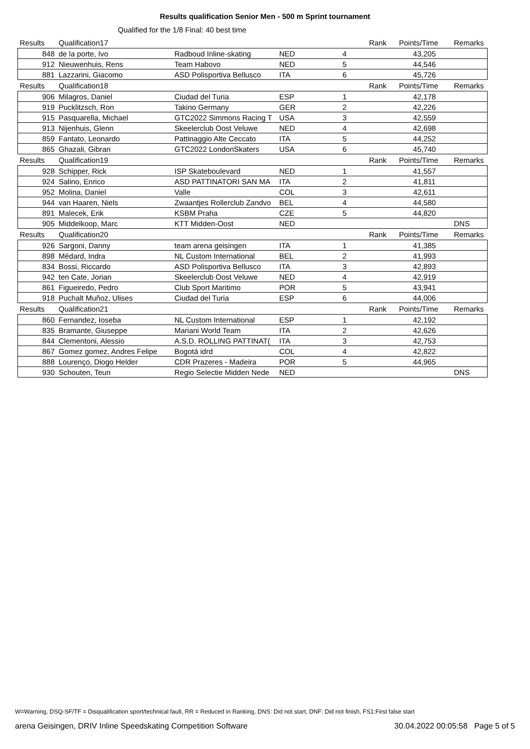Results qualification Senior Men - 500 m Sprint tournament
Qualified for the 1/8 Final: 40 best time
| Results | Qualification17 | | | | Rank | Points/Time | Remarks |
| 848 | de la porte, Ivo | Radboud Inline-skating | NED | 4 | | 43,205 | |
| 912 | Nieuwenhuis, Rens | Team Habovo | NED | 5 | | 44,546 | |
| 881 | Lazzarini, Giacomo | ASD Polisportiva Bellusco | ITA | 6 | | 45,726 | |
| Results | Qualification18 | | | | Rank | Points/Time | Remarks |
| 906 | Milagros, Daniel | Ciudad del Turia | ESP | 1 | | 42,178 | |
| 919 | Pucklitzsch, Ron | Takino Germany | GER | 2 | | 42,226 | |
| 915 | Pasquarella, Michael | GTC2022 Simmons Racing T | USA | 3 | | 42,559 | |
| 913 | Nijenhuis, Glenn | Skeelerclub Oost Veluwe | NED | 4 | | 42,698 | |
| 859 | Fantato, Leonardo | Pattinaggio Alte Ceccato | ITA | 5 | | 44,252 | |
| 865 | Ghazali, Gibran | GTC2022 LondonSkaters | USA | 6 | | 45,740 | |
| Results | Qualification19 | | | | Rank | Points/Time | Remarks |
| 928 | Schipper, Rick | ISP Skateboulevard | NED | 1 | | 41,557 | |
| 924 | Salino, Enrico | ASD PATTINATORI SAN MA | ITA | 2 | | 41,811 | |
| 952 | Molina, Daniel | Valle | COL | 3 | | 42,611 | |
| 944 | van Haaren, Niels | Zwaantjes Rollerclub Zandvo | BEL | 4 | | 44,580 | |
| 891 | Malecek, Erik | KSBM Praha | CZE | 5 | | 44,820 | |
| 905 | Middelkoop, Marc | KTT Midden-Oost | NED | | | | DNS |
| Results | Qualification20 | | | | Rank | Points/Time | Remarks |
| 926 | Sargoni, Danny | team arena geisingen | ITA | 1 | | 41,385 | |
| 898 | Médard, Indra | NL Custom International | BEL | 2 | | 41,993 | |
| 834 | Bossi, Riccardo | ASD Polisportiva Bellusco | ITA | 3 | | 42,893 | |
| 942 | ten Cate, Jorian | Skeelerclub Oost Veluwe | NED | 4 | | 42,919 | |
| 861 | Figueiredo, Pedro | Club Sport Maritimo | POR | 5 | | 43,941 | |
| 918 | Puchalt Muñoz, Ulises | Ciudad del Turia | ESP | 6 | | 44,006 | |
| Results | Qualification21 | | | | Rank | Points/Time | Remarks |
| 860 | Fernandez, Ioseba | NL Custom International | ESP | 1 | | 42,192 | |
| 835 | Bramante, Giuseppe | Mariani World Team | ITA | 2 | | 42,626 | |
| 844 | Clementoni, Alessio | A.S.D. ROLLING PATTINAT( | ITA | 3 | | 42,753 | |
| 867 | Gomez gomez, Andres Felipe | Bogotá idrd | COL | 4 | | 42,822 | |
| 888 | Lourenço, Diogo Helder | CDR Prazeres - Madeira | POR | 5 | | 44,965 | |
| 930 | Schouten, Teun | Regio Selectie Midden Nede | NED | | | | DNS |
W=Warning, DSQ-SF/TF = Disqualification sport/technical fault, RR = Reduced in Ranking, DNS: Did not start, DNF: Did not finish, FS1:First false start
arena Geisingen, DRIV Inline Speedskating Competition Software 30.04.2022 00:05:58 Page 5 of 5